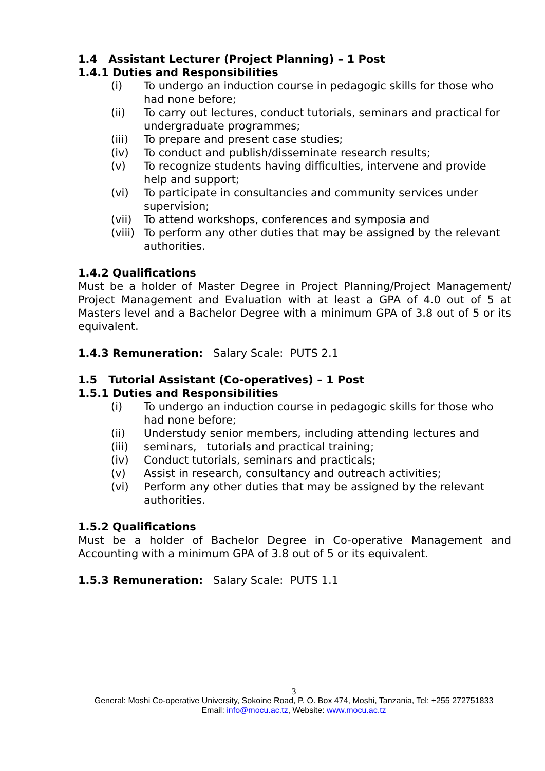1.4 Assistant Lecturer (Project Planning) – 1 Post
1.4.1 Duties and Responsibilities
(i) To undergo an induction course in pedagogic skills for those who had none before;
(ii) To carry out lectures, conduct tutorials, seminars and practical for undergraduate programmes;
(iii) To prepare and present case studies;
(iv) To conduct and publish/disseminate research results;
(v) To recognize students having difficulties, intervene and provide help and support;
(vi) To participate in consultancies and community services under supervision;
(vii) To attend workshops, conferences and symposia and
(viii) To perform any other duties that may be assigned by the relevant authorities.
1.4.2 Qualifications
Must be a holder of Master Degree in Project Planning/Project Management/ Project Management and Evaluation with at least a GPA of 4.0 out of 5 at Masters level and a Bachelor Degree with a minimum GPA of 3.8 out of 5 or its equivalent.
1.4.3 Remuneration: Salary Scale: PUTS 2.1
1.5 Tutorial Assistant (Co-operatives) – 1 Post
1.5.1 Duties and Responsibilities
(i) To undergo an induction course in pedagogic skills for those who had none before;
(ii) Understudy senior members, including attending lectures and
(iii) seminars, tutorials and practical training;
(iv) Conduct tutorials, seminars and practicals;
(v) Assist in research, consultancy and outreach activities;
(vi) Perform any other duties that may be assigned by the relevant authorities.
1.5.2 Qualifications
Must be a holder of Bachelor Degree in Co-operative Management and Accounting with a minimum GPA of 3.8 out of 5 or its equivalent.
1.5.3 Remuneration: Salary Scale: PUTS 1.1
3
General: Moshi Co-operative University, Sokoine Road, P. O. Box 474, Moshi, Tanzania, Tel: +255 272751833
Email: info@mocu.ac.tz, Website: www.mocu.ac.tz